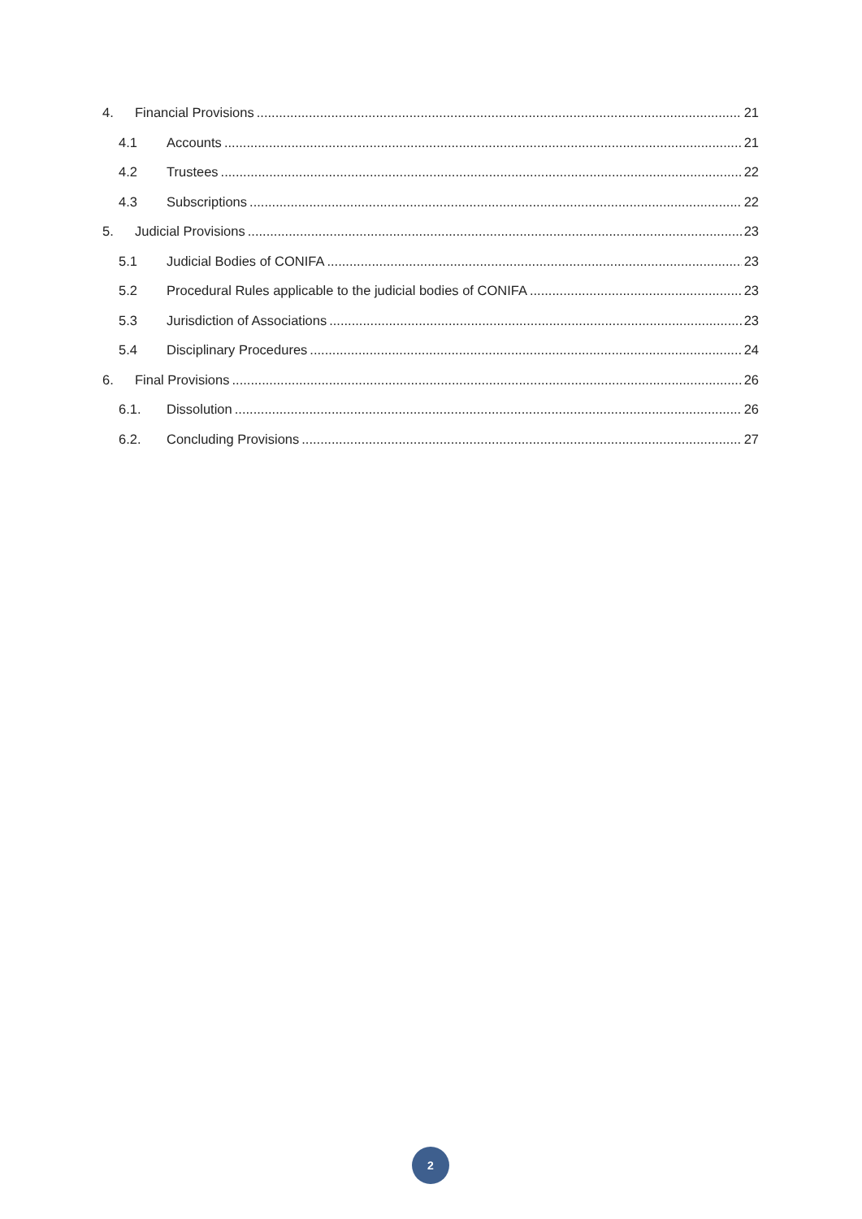4. Financial Provisions 21
4.1 Accounts 21
4.2 Trustees 22
4.3 Subscriptions 22
5. Judicial Provisions 23
5.1 Judicial Bodies of CONIFA 23
5.2 Procedural Rules applicable to the judicial bodies of CONIFA 23
5.3 Jurisdiction of Associations 23
5.4 Disciplinary Procedures 24
6. Final Provisions 26
6.1. Dissolution 26
6.2. Concluding Provisions 27
2